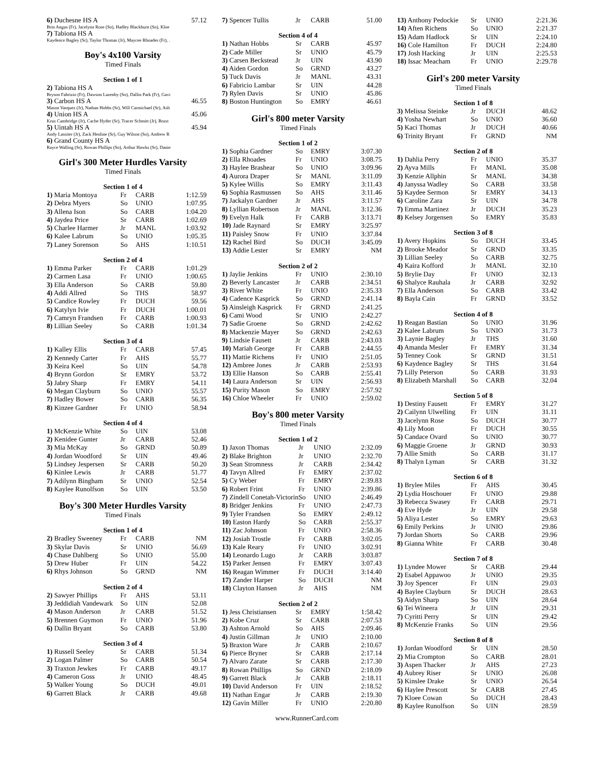6) Duchesne HS A 57.12
Brin Angus (Fr), Jacelynn Rose (So), Hadley Blackburn (So), Kloe
7) Tabiona HS A
Kaydence Bagley (Sr), Taylor Thomas (Jr), Maycee Rhoades (Fr), .
Boy's 4x100 Varsity
Timed Finals
Section 1 of 1
2) Tabiona HS A
Bryson Fabrizio (Fr), Dawson Lazenby (So), Dallin Park (Fr), Gavi
3) Carbon HS A 46.55
Mason Vasquez (Jr), Nathan Hobbs (Sr), Will Carmichael (Sr), Ash
4) Union HS A 45.06
Kruz Cambridge (Jr), Cache Hyder (Sr), Tracer Schmitt (Jr), Braxt
5) Uintah HS A 45.94
Andy Lassiter (Jr), Zack Henline (Sr), Guy Wilson (So), Andrew R
6) Grand County HS A
Rayce Walling (Sr), Rowan Phillips (So), Arthur Hawks (Sr), Danie
Girl's 300 Meter Hurdles Varsity
Timed Finals
Section 1 of 4
| 1) Maria Montoya | Fr | CARB | 1:12.59 |
| 2) Debra Myers | So | UNIO | 1:07.95 |
| 3) Allena Ison | So | CARB | 1:04.20 |
| 4) Jaydea Price | Sr | CARB | 1:02.69 |
| 5) Charlee Harmer | Jr | MANL | 1:03.92 |
| 6) Kalee Labrum | So | UNIO | 1:05.35 |
| 7) Laney Sorenson | So | AHS | 1:10.51 |
Section 2 of 4
| 1) Emma Parker | Fr | CARB | 1:01.29 |
| 2) Carmen Lasa | Fr | UNIO | 1:00.65 |
| 3) Ella Anderson | So | CARB | 59.80 |
| 4) Addi Allred | So | THS | 58.97 |
| 5) Candice Rowley | Fr | DUCH | 59.56 |
| 6) Katylyn Ivie | Fr | DUCH | 1:00.01 |
| 7) Camryn Frandsen | Fr | CARB | 1:00.93 |
| 8) Lillian Seeley | So | CARB | 1:01.34 |
Section 3 of 4
| 1) Kalley Ellis | Fr | CARB | 57.45 |
| 2) Kennedy Carter | Fr | AHS | 55.77 |
| 3) Keira Keel | So | UIN | 54.78 |
| 4) Brynn Gordon | Sr | EMRY | 53.72 |
| 5) Jabry Sharp | Fr | EMRY | 54.11 |
| 6) Megan Clayburn | So | UNIO | 55.57 |
| 7) Hadley Bower | So | CARB | 56.35 |
| 8) Kinzee Gardner | Fr | UNIO | 58.94 |
Section 4 of 4
| 1) McKenzie White | So | UIN | 53.08 |
| 2) Kenidee Gunter | Jr | CARB | 52.46 |
| 3) Mia McKay | So | GRND | 50.89 |
| 4) Jordan Woodford | Sr | UIN | 49.46 |
| 5) Lindsey Jespersen | Sr | CARB | 50.20 |
| 6) Kinlee Lewis | Jr | CARB | 51.77 |
| 7) Adilynn Bingham | Sr | UNIO | 52.54 |
| 8) Kaylee Runolfson | So | UIN | 53.50 |
Boy's 300 Meter Hurdles Varsity
Timed Finals
Section 1 of 4
| 2) Bradley Sweeney | Fr | CARB | NM |
| 3) Skylar Davis | Sr | UNIO | 56.69 |
| 4) Chase Dahlberg | So | UNIO | 55.00 |
| 5) Drew Huber | Fr | UIN | 54.22 |
| 6) Rhys Johnson | So | GRND | NM |
Section 2 of 4
| 2) Sawyer Phillips | Fr | AHS | 53.11 |
| 3) Jeddidiah Vandewark | So | UIN | 52.08 |
| 4) Mason Anderson | Jr | CARB | 51.52 |
| 5) Brennen Guymon | Fr | UNIO | 51.96 |
| 6) Dallin Bryant | So | CARB | 53.80 |
Section 3 of 4
| 1) Russell Seeley | Sr | CARB | 51.34 |
| 2) Logan Palmer | So | CARB | 50.54 |
| 3) Traxton Jewkes | Fr | CARB | 49.17 |
| 4) Cameron Goss | Jr | UNIO | 48.45 |
| 5) Walker Young | So | DUCH | 49.01 |
| 6) Garrett Black | Jr | CARB | 49.68 |
| 7) Spencer Tullis | Jr | CARB | 51.00 |
Section 4 of 4
| 1) Nathan Hobbs | Sr | CARB | 45.97 |
| 2) Cade Miller | Sr | UNIO | 45.79 |
| 3) Carsen Beckstead | Jr | UIN | 43.90 |
| 4) Aiden Gordon | So | GRND | 43.27 |
| 5) Tuck Davis | Jr | MANL | 43.31 |
| 6) Fabricio Lambar | Sr | UIN | 44.28 |
| 7) Rylen Davis | Sr | UNIO | 45.86 |
| 8) Boston Huntington | So | EMRY | 46.61 |
Girl's 800 meter Varsity
Timed Finals
Section 1 of 2
| 1) Sophia Gardner | So | EMRY | 3:07.30 |
| 2) Ella Rhoades | Fr | UNIO | 3:08.75 |
| 3) Haylee Brashear | So | UNIO | 3:09.96 |
| 4) Aurora Draper | Sr | MANL | 3:11.09 |
| 5) Kylee Willis | So | EMRY | 3:11.43 |
| 6) Sophia Rasmussen | So | AHS | 3:11.46 |
| 7) Jackalyn Gardner | Jr | AHS | 3:11.57 |
| 8) Lyllian Robertson | Jr | MANL | 3:12.36 |
| 9) Evelyn Halk | Fr | CARB | 3:13.71 |
| 10) Jade Raynard | Sr | EMRY | 3:25.97 |
| 11) Paisley Snow | Fr | UNIO | 3:37.84 |
| 12) Rachel Bird | So | DUCH | 3:45.09 |
| 13) Addie Lester | Sr | EMRY | NM |
Section 2 of 2
| 1) Jaylie Jenkins | Fr | UNIO | 2:30.10 |
| 2) Beverly Lancaster | Jr | CARB | 2:34.51 |
| 3) River White | Fr | UNIO | 2:35.33 |
| 4) Cadence Kasprick | So | GRND | 2:41.14 |
| 5) Ainsleigh Kasprick | Fr | GRND | 2:41.25 |
| 6) Cami Wood | Sr | UNIO | 2:42.27 |
| 7) Sadie Groene | So | GRND | 2:42.62 |
| 8) Mackenzie Mayer | So | GRND | 2:42.63 |
| 9) Lindsie Fausett | Jr | CARB | 2:43.03 |
| 10) Mariah George | Fr | CARB | 2:44.55 |
| 11) Mattie Richens | Fr | UNIO | 2:51.05 |
| 12) Ambree Jones | Jr | CARB | 2:53.93 |
| 13) Ellie Hanson | So | CARB | 2:55.41 |
| 14) Laura Anderson | Sr | UIN | 2:56.93 |
| 15) Purity Mason | So | EMRY | 2:57.92 |
| 16) Chloe Wheeler | Fr | UNIO | 2:59.02 |
Boy's 800 meter Varsity
Timed Finals
Section 1 of 2
| 1) Jaxon Thomas | Jr | UNIO | 2:32.09 |
| 2) Blake Brighton | Jr | UNIO | 2:32.70 |
| 3) Sean Stromness | Jr | CARB | 2:34.42 |
| 4) Tavyn Allred | Fr | EMRY | 2:37.02 |
| 5) Cy Weber | Fr | EMRY | 2:39.83 |
| 6) Robert Frint | Fr | UNIO | 2:39.86 |
| 7) Zindell Conetah-Victorin | So | UNIO | 2:46.49 |
| 8) Bridger Jenkins | Fr | UNIO | 2:47.73 |
| 9) Tyler Frandsen | So | EMRY | 2:49.12 |
| 10) Easton Hardy | So | CARB | 2:55.37 |
| 11) Zac Johnson | Fr | UNIO | 2:58.36 |
| 12) Josiah Trostle | Fr | CARB | 3:02.05 |
| 13) Kale Reary | Fr | UNIO | 3:02.91 |
| 14) Leonardo Lugo | Jr | CARB | 3:03.87 |
| 15) Parker Jensen | Fr | EMRY | 3:07.43 |
| 16) Reagan Wimmer | Fr | DUCH | 3:14.40 |
| 17) Zander Harper | So | DUCH | NM |
| 18) Clayton Hansen | Jr | AHS | NM |
Section 2 of 2
| 1) Jess Christiansen | Sr | EMRY | 1:58.42 |
| 2) Kobe Cruz | Sr | CARB | 2:07.53 |
| 3) Ashton Arnold | So | AHS | 2:09.46 |
| 4) Justin Gillman | Jr | UNIO | 2:10.00 |
| 5) Braxton Ware | Jr | CARB | 2:10.67 |
| 6) Pierce Bryner | Sr | CARB | 2:17.14 |
| 7) Alvaro Zarate | Sr | CARB | 2:17.30 |
| 8) Rowan Phillips | So | GRND | 2:18.09 |
| 9) Garrett Black | Jr | CARB | 2:18.11 |
| 10) David Anderson | Fr | UIN | 2:18.52 |
| 11) Nathan Engar | Jr | CARB | 2:19.30 |
| 12) Gavin Miller | Fr | UNIO | 2:20.80 |
www.RunnerCard.com
| 13) Anthony Pedockie | Sr | UNIO | 2:21.36 |
| 14) Aften Richens | So | UNIO | 2:21.37 |
| 15) Adam Hadlock | Sr | UIN | 2:24.10 |
| 16) Cole Hamilton | Fr | DUCH | 2:24.80 |
| 17) Josh Hacking | Jr | UIN | 2:25.53 |
| 18) Issac Meacham | Fr | UNIO | 2:29.78 |
Girl's 200 meter Varsity
Timed Finals
Section 1 of 8
| 3) Melissa Steinke | Jr | DUCH | 48.62 |
| 4) Yosha Newhart | So | UNIO | 36.60 |
| 5) Kaci Thomas | Jr | DUCH | 40.66 |
| 6) Trinity Bryant | Fr | GRND | NM |
Section 2 of 8
| 1) Dahlia Perry | Fr | UNIO | 35.37 |
| 2) Ayva Mills | Fr | MANL | 35.08 |
| 3) Kenzie Allphin | Sr | MANL | 34.38 |
| 4) Janyssa Wadley | So | CARB | 33.58 |
| 5) Kaydee Sermon | Sr | EMRY | 34.13 |
| 6) Caroline Zara | Sr | UIN | 34.78 |
| 7) Emma Martinez | Jr | DUCH | 35.23 |
| 8) Kelsey Jorgensen | So | EMRY | 35.83 |
Section 3 of 8
| 1) Avery Hopkins | So | DUCH | 33.45 |
| 2) Brooke Meador | Sr | GRND | 33.35 |
| 3) Lillian Seeley | So | CARB | 32.75 |
| 4) Kaira Kofford | Jr | MANL | 32.10 |
| 5) Brylie Day | Fr | UNIO | 32.13 |
| 6) Shalyce Rauhala | Jr | CARB | 32.92 |
| 7) Ella Anderson | So | CARB | 33.42 |
| 8) Bayla Cain | Fr | GRND | 33.52 |
Section 4 of 8
| 1) Reagan Bastian | So | UNIO | 31.96 |
| 2) Kalee Labrum | So | UNIO | 31.73 |
| 3) Laynie Bagley | Jr | THS | 31.60 |
| 4) Amanda Mesler | Fr | EMRY | 31.34 |
| 5) Tenney Cook | Sr | GRND | 31.51 |
| 6) Kaydence Bagley | Sr | THS | 31.64 |
| 7) Lilly Peterson | So | CARB | 31.93 |
| 8) Elizabeth Marshall | So | CARB | 32.04 |
Section 5 of 8
| 1) Destiny Fausett | Fr | EMRY | 31.27 |
| 2) Cailynn Ulwelling | Fr | UIN | 31.11 |
| 3) Jacelynn Rose | So | DUCH | 30.77 |
| 4) Lily Moon | Fr | DUCH | 30.55 |
| 5) Candace Ovard | So | UNIO | 30.77 |
| 6) Maggie Groene | Jr | GRND | 30.93 |
| 7) Allie Smith | So | CARB | 31.17 |
| 8) Thalyn Lyman | Sr | CARB | 31.32 |
Section 6 of 8
| 1) Brylee Miles | Fr | AHS | 30.45 |
| 2) Lydia Hoschouer | Fr | UNIO | 29.88 |
| 3) Rebecca Swasey | Fr | CARB | 29.71 |
| 4) Eve Hyde | Jr | UIN | 29.58 |
| 5) Aliya Lester | So | EMRY | 29.63 |
| 6) Emily Perkins | Jr | UNIO | 29.86 |
| 7) Jordan Shorts | So | CARB | 29.96 |
| 8) Gianna White | Fr | CARB | 30.48 |
Section 7 of 8
| 1) Lyndee Mower | Sr | CARB | 29.44 |
| 2) Esabel Appawoo | Jr | UNIO | 29.35 |
| 3) Joy Spencer | Fr | UIN | 29.03 |
| 4) Baylee Clayburn | Sr | DUCH | 28.63 |
| 5) Aidyn Sharp | So | UIN | 28.64 |
| 6) Tei Wineera | Jr | UIN | 29.31 |
| 7) Cyritti Perry | Sr | UIN | 29.42 |
| 8) McKenzie Franks | So | UIN | 29.56 |
Section 8 of 8
| 1) Jordan Woodford | Sr | UIN | 28.50 |
| 2) Mia Crompton | So | CARB | 28.01 |
| 3) Aspen Thacker | Jr | AHS | 27.23 |
| 4) Aubrey Riser | Sr | UNIO | 26.08 |
| 5) Kinslee Drake | Sr | UNIO | 26.54 |
| 6) Haylee Prescott | Sr | CARB | 27.45 |
| 7) Kloee Cowan | So | DUCH | 28.43 |
| 8) Kaylee Runolfson | So | UIN | 28.59 |